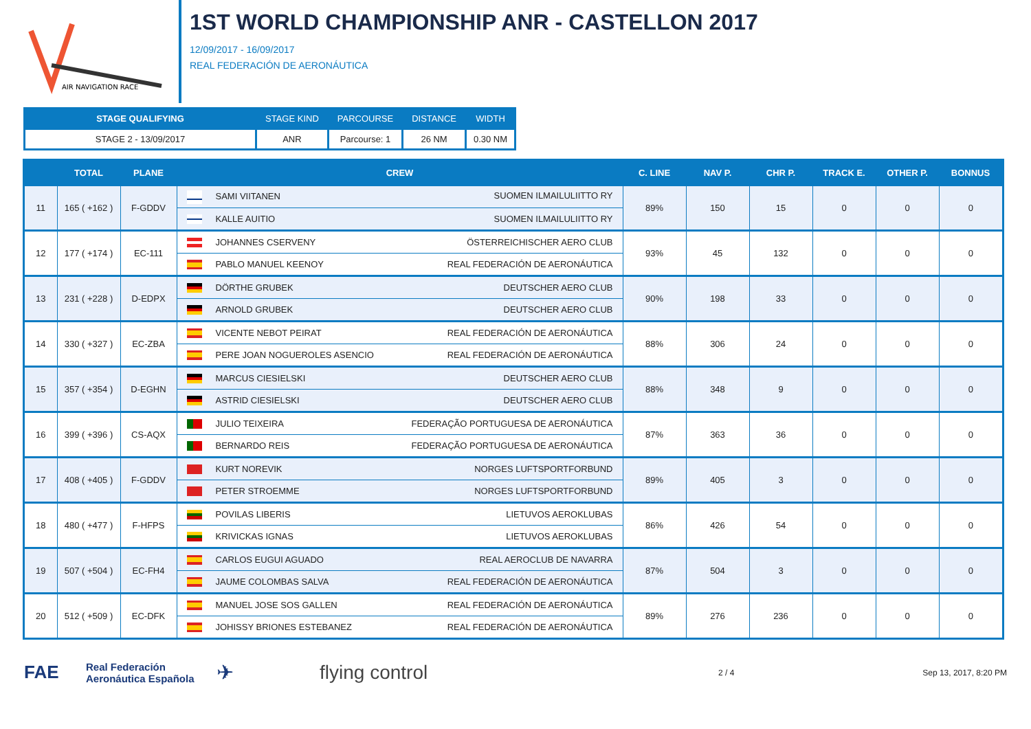AIR NAVIGATION RACE
1ST WORLD CHAMPIONSHIP ANR - CASTELLON 2017
12/09/2017 - 16/09/2017
REAL FEDERACIÓN DE AERONÁUTICA
| STAGE QUALIFYING | STAGE KIND | PARCOURSE | DISTANCE | WIDTH |
| --- | --- | --- | --- | --- |
| STAGE 2 - 13/09/2017 | ANR | Parcourse: 1 | 26 NM | 0.30 NM |
| | TOTAL | PLANE | CREW | C. LINE | NAV P. | CHR P. | TRACK E. | OTHER P. | BONNUS |
| --- | --- | --- | --- | --- | --- | --- | --- | --- | --- |
| 11 | 165 ( +162 ) | F-GDDV | SAMI VIITANEN SUOMEN ILMAILULIITTO RY | 89% | 150 | 15 | 0 | 0 | 0 |
| | | | KALLE AUITIO SUOMEN ILMAILULIITTO RY | | | | | | |
| 12 | 177 ( +174 ) | EC-111 | JOHANNES CSERVENY ÖSTERREICHISCHER AERO CLUB | 93% | 45 | 132 | 0 | 0 | 0 |
| | | | PABLO MANUEL KEENOY REAL FEDERACIÓN DE AERONÁUTICA | | | | | | |
| 13 | 231 ( +228 ) | D-EDPX | DÖRTHE GRUBEK DEUTSCHER AERO CLUB | 90% | 198 | 33 | 0 | 0 | 0 |
| | | | ARNOLD GRUBEK DEUTSCHER AERO CLUB | | | | | | |
| 14 | 330 ( +327 ) | EC-ZBA | VICENTE NEBOT PEIRAT REAL FEDERACIÓN DE AERONÁUTICA | 88% | 306 | 24 | 0 | 0 | 0 |
| | | | PERE JOAN NOGUEROLES ASENCIO REAL FEDERACIÓN DE AERONÁUTICA | | | | | | |
| 15 | 357 ( +354 ) | D-EGHN | MARCUS CIESIELSKI DEUTSCHER AERO CLUB | 88% | 348 | 9 | 0 | 0 | 0 |
| | | | ASTRID CIESIELSKI DEUTSCHER AERO CLUB | | | | | | |
| 16 | 399 ( +396 ) | CS-AQX | JULIO TEIXEIRA FEDERAÇÃO PORTUGUESA DE AERONÁUTICA | 87% | 363 | 36 | 0 | 0 | 0 |
| | | | BERNARDO REIS FEDERAÇÃO PORTUGUESA DE AERONÁUTICA | | | | | | |
| 17 | 408 ( +405 ) | F-GDDV | KURT NOREVIK NORGES LUFTSPORTFORBUND | 89% | 405 | 3 | 0 | 0 | 0 |
| | | | PETER STROEMME NORGES LUFTSPORTFORBUND | | | | | | |
| 18 | 480 ( +477 ) | F-HFPS | POVILAS LIBERIS LIETUVOS AEROKLUBAS | 86% | 426 | 54 | 0 | 0 | 0 |
| | | | KRIVICKAS IGNAS LIETUVOS AEROKLUBAS | | | | | | |
| 19 | 507 ( +504 ) | EC-FH4 | CARLOS EUGUI AGUADO REAL AEROCLUB DE NAVARRA | 87% | 504 | 3 | 0 | 0 | 0 |
| | | | JAUME COLOMBAS SALVA REAL FEDERACIÓN DE AERONÁUTICA | | | | | | |
| 20 | 512 ( +509 ) | EC-DFK | MANUEL JOSE SOS GALLEN REAL FEDERACIÓN DE AERONÁUTICA | 89% | 276 | 236 | 0 | 0 | 0 |
| | | | JOHISSY BRIONES ESTEBANEZ REAL FEDERACIÓN DE AERONÁUTICA | | | | | | |
FAE
Real Federación
Aeronáutica Española
✈ flying control
2 / 4 Sep 13, 2017, 8:20 PM